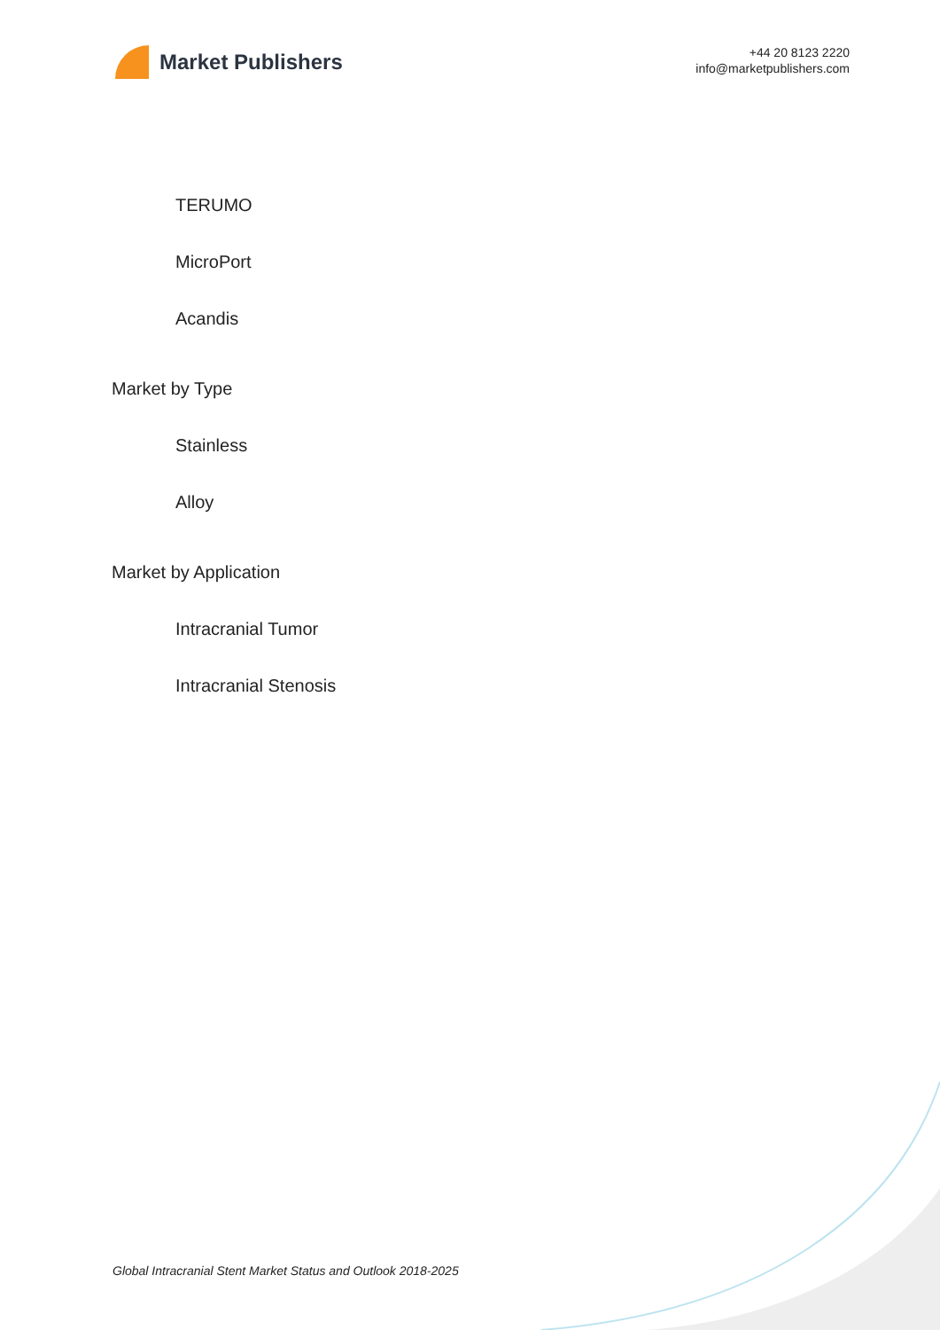Market Publishers
+44 20 8123 2220
info@marketpublishers.com
TERUMO
MicroPort
Acandis
Market by Type
Stainless
Alloy
Market by Application
Intracranial Tumor
Intracranial Stenosis
Global Intracranial Stent Market Status and Outlook 2018-2025